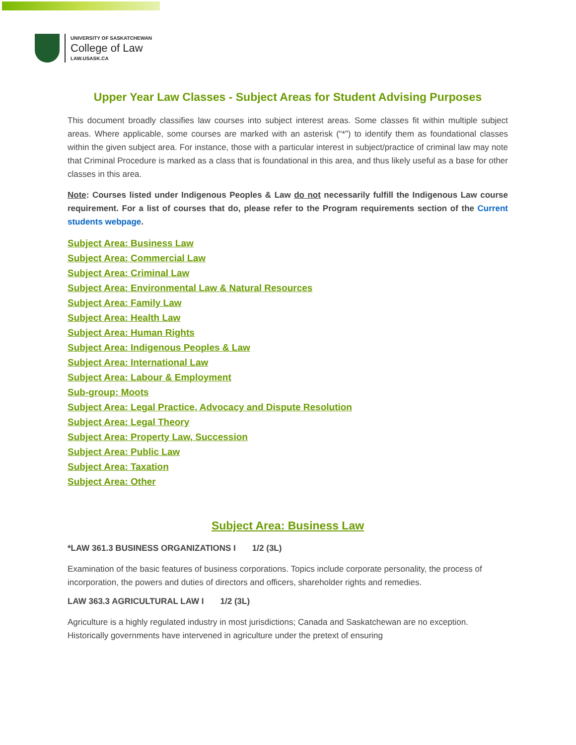UNIVERSITY OF SASKATCHEWAN
College of Law
LAW.USASK.CA
Upper Year Law Classes - Subject Areas for Student Advising Purposes
This document broadly classifies law courses into subject interest areas. Some classes fit within multiple subject areas. Where applicable, some courses are marked with an asterisk (“*”) to identify them as foundational classes within the given subject area. For instance, those with a particular interest in subject/practice of criminal law may note that Criminal Procedure is marked as a class that is foundational in this area, and thus likely useful as a base for other classes in this area.
Note: Courses listed under Indigenous Peoples & Law do not necessarily fulfill the Indigenous Law course requirement. For a list of courses that do, please refer to the Program requirements section of the Current students webpage.
Subject Area: Business Law
Subject Area: Commercial Law
Subject Area: Criminal Law
Subject Area: Environmental Law & Natural Resources
Subject Area: Family Law
Subject Area: Health Law
Subject Area: Human Rights
Subject Area: Indigenous Peoples & Law
Subject Area: International Law
Subject Area: Labour & Employment
Sub-group: Moots
Subject Area: Legal Practice, Advocacy and Dispute Resolution
Subject Area: Legal Theory
Subject Area: Property Law, Succession
Subject Area: Public Law
Subject Area: Taxation
Subject Area: Other
Subject Area: Business Law
*LAW 361.3 BUSINESS ORGANIZATIONS I 1/2 (3L)
Examination of the basic features of business corporations. Topics include corporate personality, the process of incorporation, the powers and duties of directors and officers, shareholder rights and remedies.
LAW 363.3 AGRICULTURAL LAW I 1/2 (3L)
Agriculture is a highly regulated industry in most jurisdictions; Canada and Saskatchewan are no exception. Historically governments have intervened in agriculture under the pretext of ensuring